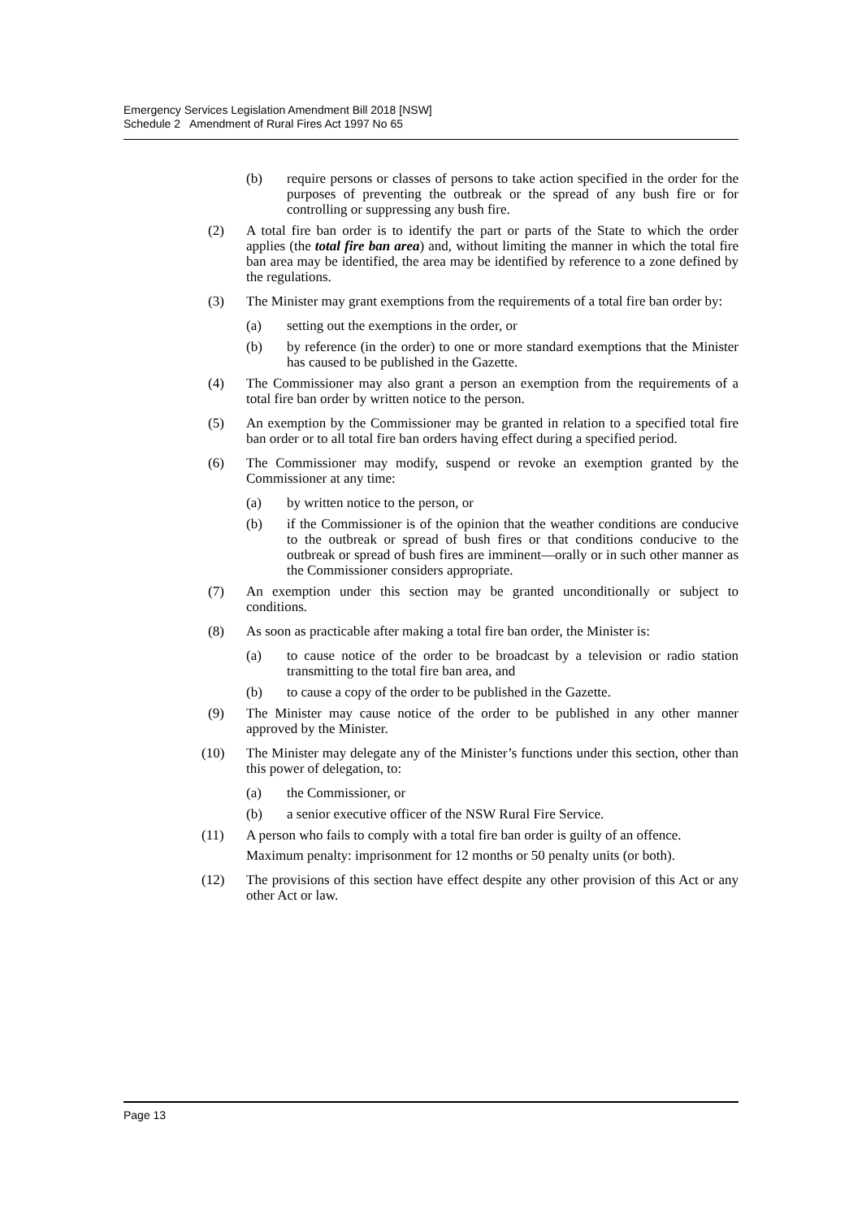Emergency Services Legislation Amendment Bill 2018 [NSW]
Schedule 2 Amendment of Rural Fires Act 1997 No 65
(b) require persons or classes of persons to take action specified in the order for the purposes of preventing the outbreak or the spread of any bush fire or for controlling or suppressing any bush fire.
(2) A total fire ban order is to identify the part or parts of the State to which the order applies (the total fire ban area) and, without limiting the manner in which the total fire ban area may be identified, the area may be identified by reference to a zone defined by the regulations.
(3) The Minister may grant exemptions from the requirements of a total fire ban order by:
(a) setting out the exemptions in the order, or
(b) by reference (in the order) to one or more standard exemptions that the Minister has caused to be published in the Gazette.
(4) The Commissioner may also grant a person an exemption from the requirements of a total fire ban order by written notice to the person.
(5) An exemption by the Commissioner may be granted in relation to a specified total fire ban order or to all total fire ban orders having effect during a specified period.
(6) The Commissioner may modify, suspend or revoke an exemption granted by the Commissioner at any time:
(a) by written notice to the person, or
(b) if the Commissioner is of the opinion that the weather conditions are conducive to the outbreak or spread of bush fires or that conditions conducive to the outbreak or spread of bush fires are imminent—orally or in such other manner as the Commissioner considers appropriate.
(7) An exemption under this section may be granted unconditionally or subject to conditions.
(8) As soon as practicable after making a total fire ban order, the Minister is:
(a) to cause notice of the order to be broadcast by a television or radio station transmitting to the total fire ban area, and
(b) to cause a copy of the order to be published in the Gazette.
(9) The Minister may cause notice of the order to be published in any other manner approved by the Minister.
(10) The Minister may delegate any of the Minister’s functions under this section, other than this power of delegation, to:
(a) the Commissioner, or
(b) a senior executive officer of the NSW Rural Fire Service.
(11) A person who fails to comply with a total fire ban order is guilty of an offence.
Maximum penalty: imprisonment for 12 months or 50 penalty units (or both).
(12) The provisions of this section have effect despite any other provision of this Act or any other Act or law.
Page 13